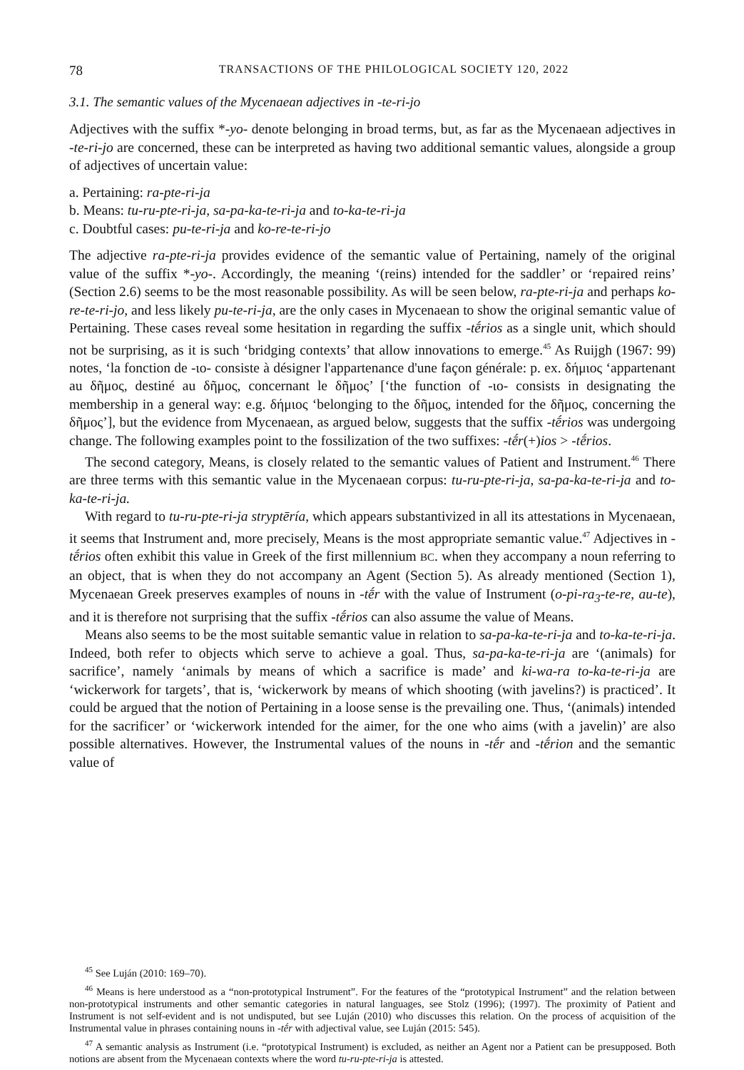78 TRANSACTIONS OF THE PHILOLOGICAL SOCIETY 120, 2022
3.1. The semantic values of the Mycenaean adjectives in -te-ri-jo
Adjectives with the suffix *-yo- denote belonging in broad terms, but, as far as the Mycenaean adjectives in -te-ri-jo are concerned, these can be interpreted as having two additional semantic values, alongside a group of adjectives of uncertain value:
a. Pertaining: ra-pte-ri-ja
b. Means: tu-ru-pte-ri-ja, sa-pa-ka-te-ri-ja and to-ka-te-ri-ja
c. Doubtful cases: pu-te-ri-ja and ko-re-te-ri-jo
The adjective ra-pte-ri-ja provides evidence of the semantic value of Pertaining, namely of the original value of the suffix *-yo-. Accordingly, the meaning ‘(reins) intended for the saddler’ or ‘repaired reins’ (Section 2.6) seems to be the most reasonable possibility. As will be seen below, ra-pte-ri-ja and perhaps ko-re-te-ri-jo, and less likely pu-te-ri-ja, are the only cases in Mycenaean to show the original semantic value of Pertaining. These cases reveal some hesitation in regarding the suffix -tḗrios as a single unit, which should not be surprising, as it is such ‘bridging contexts’ that allow innovations to emerge.<sup>45</sup> As Ruijgh (1967: 99) notes, ‘la fonction de -ιο- consiste à désigner l'appartenance d'une façon générale: p. ex. δήμιος ‘appartenant au δῆμος, destiné au δῆμος, concernant le δῆμος’ [‘the function of -ιο- consists in designating the membership in a general way: e.g. δήμιος ‘belonging to the δῆμος, intended for the δῆμος, concerning the δῆμος’], but the evidence from Mycenaean, as argued below, suggests that the suffix -tḗrios was undergoing change. The following examples point to the fossilization of the two suffixes: -tḗr(+)ios > -tḗrios.
The second category, Means, is closely related to the semantic values of Patient and Instrument.<sup>46</sup> There are three terms with this semantic value in the Mycenaean corpus: tu-ru-pte-ri-ja, sa-pa-ka-te-ri-ja and to-ka-te-ri-ja.
With regard to tu-ru-pte-ri-ja stryptēría, which appears substantivized in all its attestations in Mycenaean, it seems that Instrument and, more precisely, Means is the most appropriate semantic value.<sup>47</sup> Adjectives in -tḗrios often exhibit this value in Greek of the first millennium BC. when they accompany a noun referring to an object, that is when they do not accompany an Agent (Section 5). As already mentioned (Section 1), Mycenaean Greek preserves examples of nouns in -tḗr with the value of Instrument (o-pi-ra<sub>3</sub>-te-re, au-te), and it is therefore not surprising that the suffix -tḗrios can also assume the value of Means.
Means also seems to be the most suitable semantic value in relation to sa-pa-ka-te-ri-ja and to-ka-te-ri-ja. Indeed, both refer to objects which serve to achieve a goal. Thus, sa-pa-ka-te-ri-ja are ‘(animals) for sacrifice’, namely ‘animals by means of which a sacrifice is made’ and ki-wa-ra to-ka-te-ri-ja are ‘wickerwork for targets’, that is, ‘wickerwork by means of which shooting (with javelins?) is practiced’. It could be argued that the notion of Pertaining in a loose sense is the prevailing one. Thus, ‘(animals) intended for the sacrificer’ or ‘wickerwork intended for the aimer, for the one who aims (with a javelin)’ are also possible alternatives. However, the Instrumental values of the nouns in -tḗr and -tḗrion and the semantic value of
<sup>45</sup> See Luján (2010: 169–70).
<sup>46</sup> Means is here understood as a “non-prototypical Instrument”. For the features of the “prototypical Instrument” and the relation between non-prototypical instruments and other semantic categories in natural languages, see Stolz (1996); (1997). The proximity of Patient and Instrument is not self-evident and is not undisputed, but see Luján (2010) who discusses this relation. On the process of acquisition of the Instrumental value in phrases containing nouns in -tḗr with adjectival value, see Luján (2015: 545).
<sup>47</sup> A semantic analysis as Instrument (i.e. “prototypical Instrument) is excluded, as neither an Agent nor a Patient can be presupposed. Both notions are absent from the Mycenaean contexts where the word tu-ru-pte-ri-ja is attested.